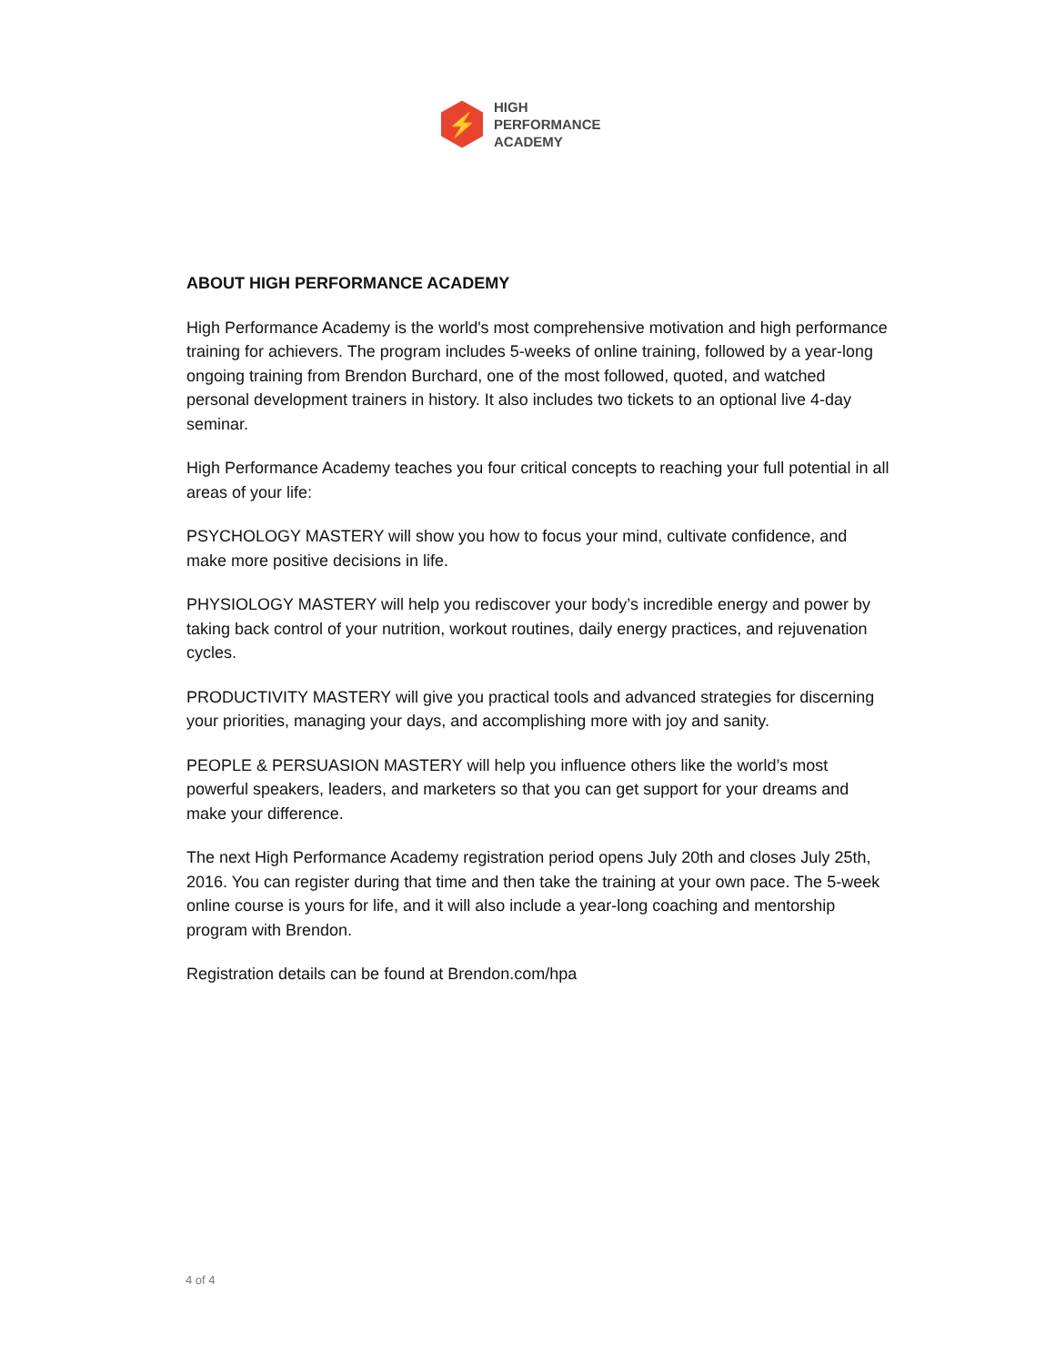⚡
HIGH
PERFORMANCE
ACADEMY
ABOUT HIGH PERFORMANCE ACADEMY
High Performance Academy is the world's most comprehensive motivation and high performance training for achievers. The program includes 5-weeks of online training, followed by a year-long ongoing training from Brendon Burchard, one of the most followed, quoted, and watched personal development trainers in history. It also includes two tickets to an optional live 4-day seminar.
High Performance Academy teaches you four critical concepts to reaching your full potential in all areas of your life:
PSYCHOLOGY MASTERY will show you how to focus your mind, cultivate confidence, and make more positive decisions in life.
PHYSIOLOGY MASTERY will help you rediscover your body’s incredible energy and power by taking back control of your nutrition, workout routines, daily energy practices, and rejuvenation cycles.
PRODUCTIVITY MASTERY will give you practical tools and advanced strategies for discerning your priorities, managing your days, and accomplishing more with joy and sanity.
PEOPLE & PERSUASION MASTERY will help you influence others like the world’s most powerful speakers, leaders, and marketers so that you can get support for your dreams and make your difference.
The next High Performance Academy registration period opens July 20th and closes July 25th, 2016. You can register during that time and then take the training at your own pace. The 5-week online course is yours for life, and it will also include a year-long coaching and mentorship program with Brendon.
Registration details can be found at Brendon.com/hpa
4 of 4